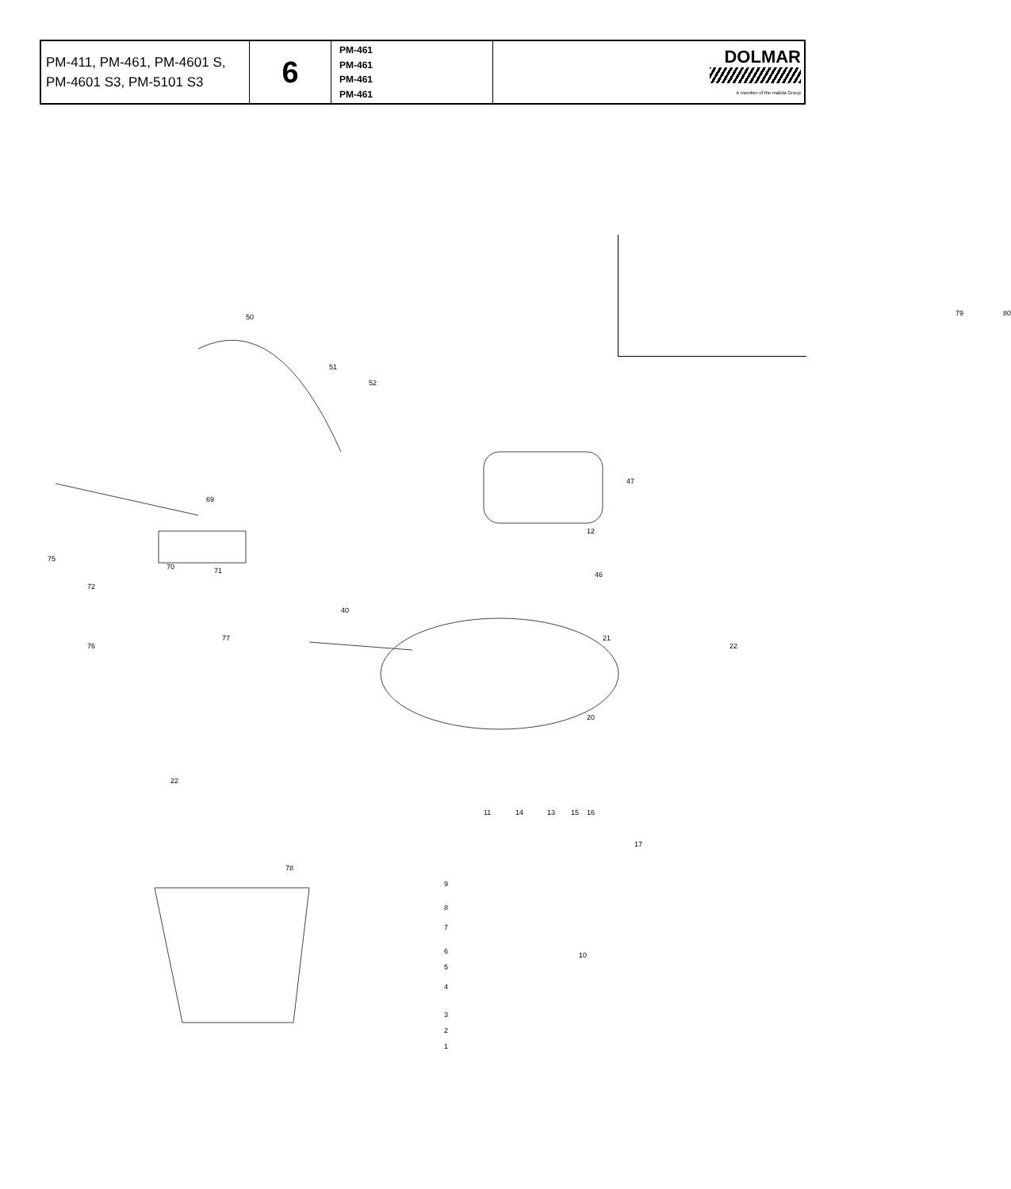| PM-411, PM-461, PM-4601 S, PM-4601 S3, PM-5101 S3 | 6 | PM-461 PM-461 PM-461 PM-461 | DOLMAR A member of the makita Group |
50
51
52
79 80
47
12
69
70
75
71
72
76
77
40
46
21
22
22
78
9
8
7
6
5
4
3
2
1
10
17
11 14 13 15 16
20